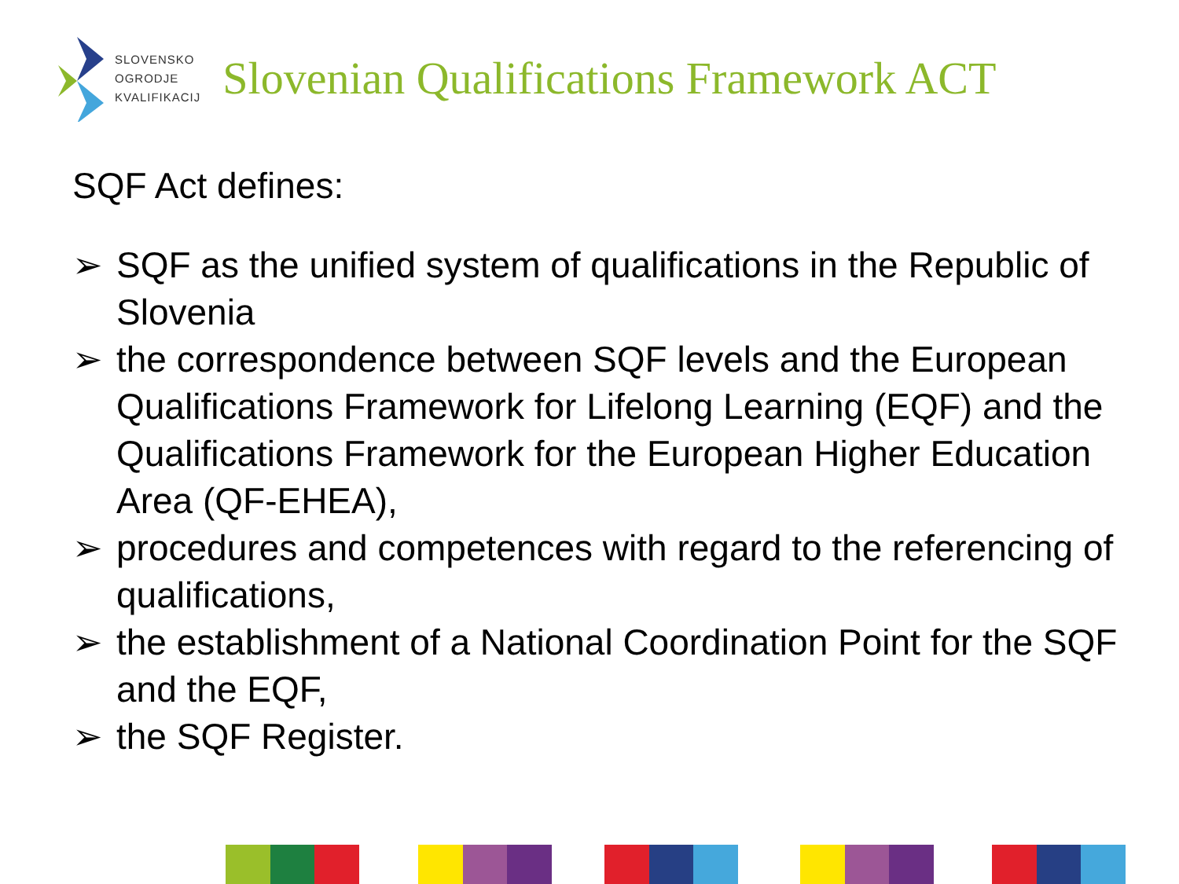SLOVENSKO
OGRODJE
KVALIFIKACIJ
Slovenian Qualifications Framework ACT
SQF Act defines:
➢ SQF as the unified system of qualifications in the Republic of Slovenia
➢ the correspondence between SQF levels and the European Qualifications Framework for Lifelong Learning (EQF) and the Qualifications Framework for the European Higher Education Area (QF-EHEA),
➢ procedures and competences with regard to the referencing of qualifications,
➢ the establishment of a National Coordination Point for the SQF and the EQF,
➢ the SQF Register.